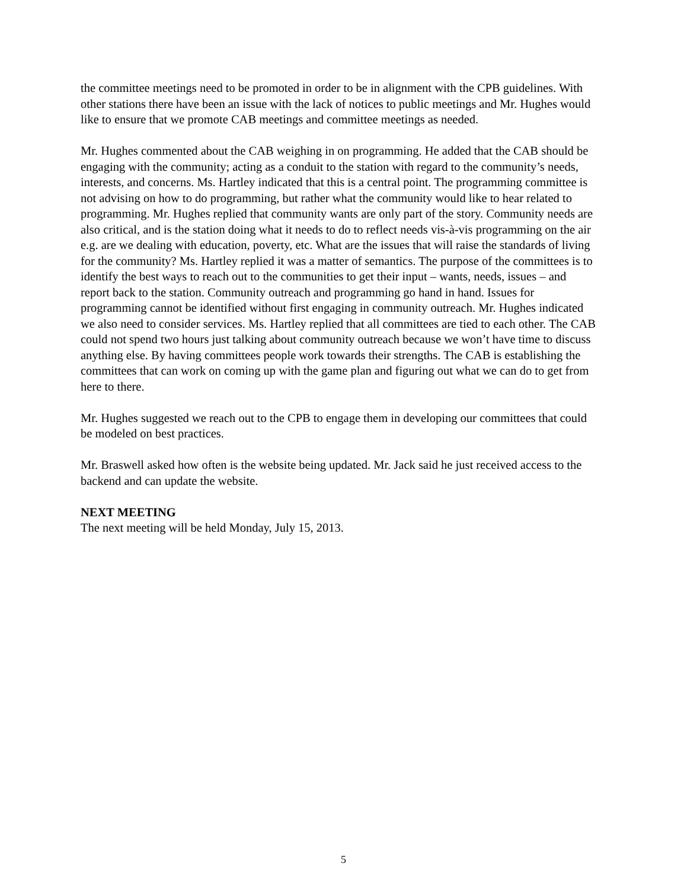the committee meetings need to be promoted in order to be in alignment with the CPB guidelines. With other stations there have been an issue with the lack of notices to public meetings and Mr. Hughes would like to ensure that we promote CAB meetings and committee meetings as needed.
Mr. Hughes commented about the CAB weighing in on programming. He added that the CAB should be engaging with the community; acting as a conduit to the station with regard to the community’s needs, interests, and concerns. Ms. Hartley indicated that this is a central point. The programming committee is not advising on how to do programming, but rather what the community would like to hear related to programming. Mr. Hughes replied that community wants are only part of the story. Community needs are also critical, and is the station doing what it needs to do to reflect needs vis-à-vis programming on the air e.g. are we dealing with education, poverty, etc. What are the issues that will raise the standards of living for the community? Ms. Hartley replied it was a matter of semantics. The purpose of the committees is to identify the best ways to reach out to the communities to get their input – wants, needs, issues – and report back to the station. Community outreach and programming go hand in hand. Issues for programming cannot be identified without first engaging in community outreach. Mr. Hughes indicated we also need to consider services. Ms. Hartley replied that all committees are tied to each other. The CAB could not spend two hours just talking about community outreach because we won’t have time to discuss anything else. By having committees people work towards their strengths. The CAB is establishing the committees that can work on coming up with the game plan and figuring out what we can do to get from here to there.
Mr. Hughes suggested we reach out to the CPB to engage them in developing our committees that could be modeled on best practices.
Mr. Braswell asked how often is the website being updated. Mr. Jack said he just received access to the backend and can update the website.
NEXT MEETING
The next meeting will be held Monday, July 15, 2013.
5